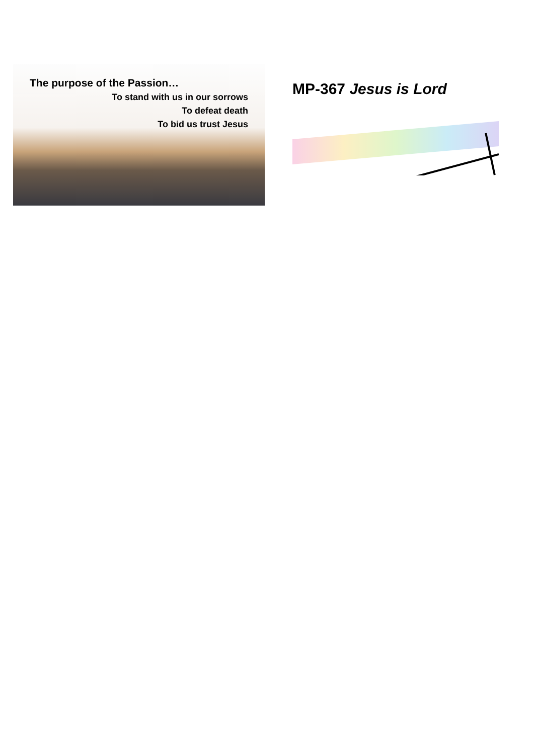The purpose of the Passion…
To stand with us in our sorrows
To defeat death
To bid us trust Jesus
MP-367 Jesus is Lord